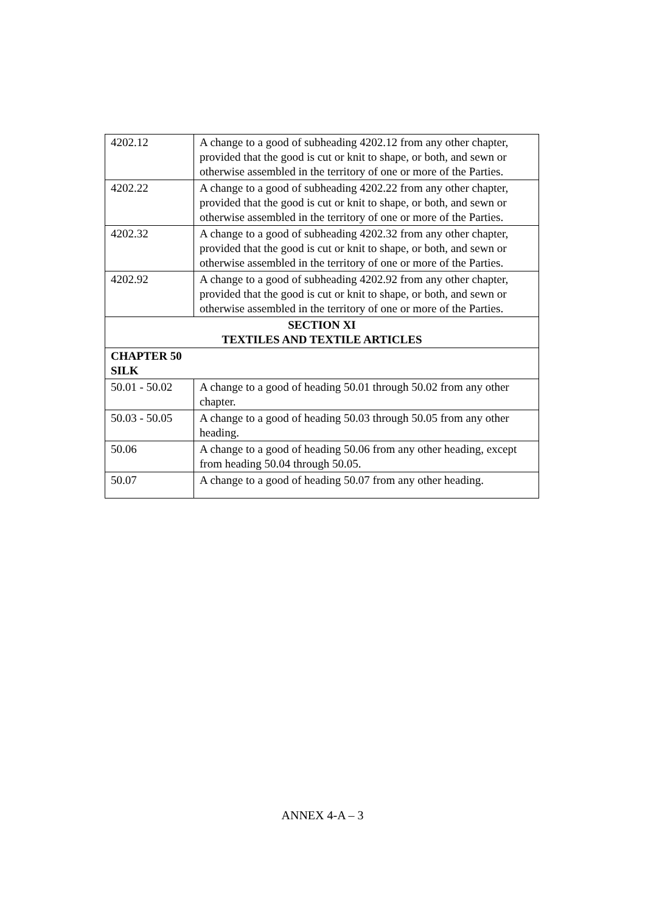| 4202.12 | A change to a good of subheading 4202.12 from any other chapter, provided that the good is cut or knit to shape, or both, and sewn or otherwise assembled in the territory of one or more of the Parties. |
| 4202.22 | A change to a good of subheading 4202.22 from any other chapter, provided that the good is cut or knit to shape, or both, and sewn or otherwise assembled in the territory of one or more of the Parties. |
| 4202.32 | A change to a good of subheading 4202.32 from any other chapter, provided that the good is cut or knit to shape, or both, and sewn or otherwise assembled in the territory of one or more of the Parties. |
| 4202.92 | A change to a good of subheading 4202.92 from any other chapter, provided that the good is cut or knit to shape, or both, and sewn or otherwise assembled in the territory of one or more of the Parties. |
| SECTION XI TEXTILES AND TEXTILE ARTICLES | |
| CHAPTER 50 SILK | |
| 50.01 - 50.02 | A change to a good of heading 50.01 through 50.02 from any other chapter. |
| 50.03 - 50.05 | A change to a good of heading 50.03 through 50.05 from any other heading. |
| 50.06 | A change to a good of heading 50.06 from any other heading, except from heading 50.04 through 50.05. |
| 50.07 | A change to a good of heading 50.07 from any other heading. |
ANNEX 4-A – 3